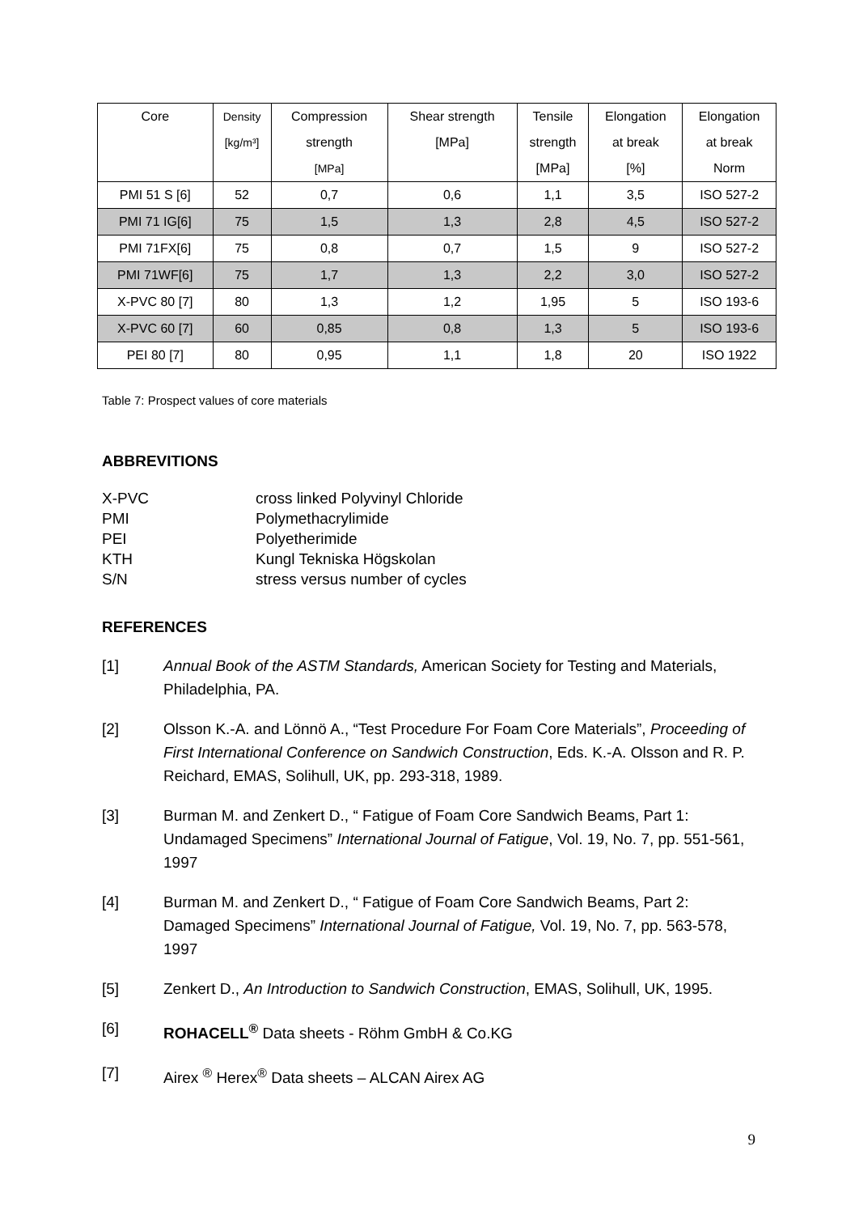| Core | Density | Compression | Shear strength | Tensile | Elongation | Elongation |
| | [kg/m³] | strength | [MPa] | strength | at break | at break |
| | | [MPa] | | [MPa] | [%] | Norm |
| PMI 51 S [6] | 52 | 0,7 | 0,6 | 1,1 | 3,5 | ISO 527-2 |
| PMI 71 IG[6] | 75 | 1,5 | 1,3 | 2,8 | 4,5 | ISO 527-2 |
| PMI 71FX[6] | 75 | 0,8 | 0,7 | 1,5 | 9 | ISO 527-2 |
| PMI 71WF[6] | 75 | 1,7 | 1,3 | 2,2 | 3,0 | ISO 527-2 |
| X-PVC 80 [7] | 80 | 1,3 | 1,2 | 1,95 | 5 | ISO 193-6 |
| X-PVC 60 [7] | 60 | 0,85 | 0,8 | 1,3 | 5 | ISO 193-6 |
| PEI 80 [7] | 80 | 0,95 | 1,1 | 1,8 | 20 | ISO 1922 |
Table 7: Prospect values of core materials
ABBREVITIONS
X-PVC
cross linked Polyvinyl Chloride
PMI
Polymethacrylimide
PEI
Polyetherimide
KTH
Kungl Tekniska Högskolan
S/N
stress versus number of cycles
REFERENCES
[1]
Annual Book of the ASTM Standards, American Society for Testing and Materials, Philadelphia, PA.
[2]
Olsson K.-A. and Lönnö A., “Test Procedure For Foam Core Materials”, Proceeding of First International Conference on Sandwich Construction, Eds. K.-A. Olsson and R. P. Reichard, EMAS, Solihull, UK, pp. 293-318, 1989.
[3]
Burman M. and Zenkert D., “ Fatigue of Foam Core Sandwich Beams, Part 1: Undamaged Specimens” International Journal of Fatigue, Vol. 19, No. 7, pp. 551-561, 1997
[4]
Burman M. and Zenkert D., “ Fatigue of Foam Core Sandwich Beams, Part 2: Damaged Specimens” International Journal of Fatigue, Vol. 19, No. 7, pp. 563-578, 1997
[5]
Zenkert D., An Introduction to Sandwich Construction, EMAS, Solihull, UK, 1995.
[6]
ROHACELL<sup>®</sup> Data sheets - Röhm GmbH & Co.KG
[7]
Airex <sup>®</sup> Herex<sup>®</sup> Data sheets – ALCAN Airex AG
9